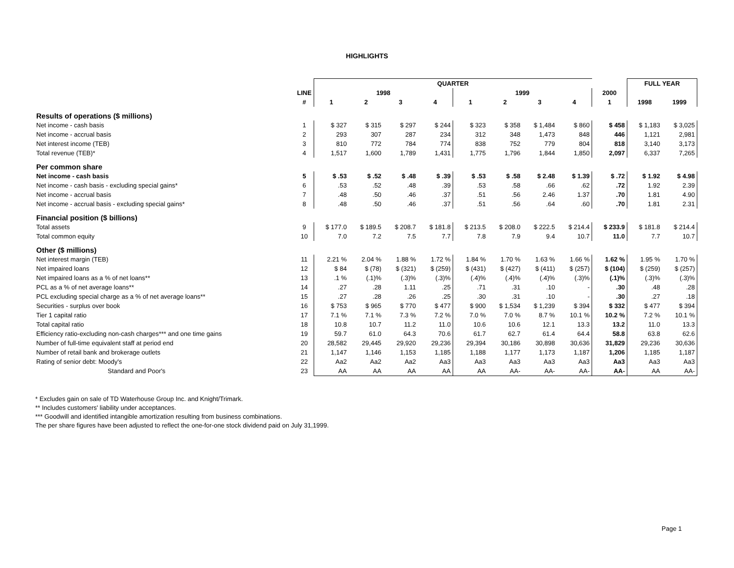HIGHLIGHTS
| | | QUARTER | | | | | | | | | FULL YEAR | |
| | LINE | 1998 | | | | 1999 | | | | 2000 | | |
| | # | 1 | 2 | 3 | 4 | 1 | 2 | 3 | 4 | 1 | 1998 | 1999 |
| Results of operations ($ millions) | | | | | | | | | | | | |
| Net income - cash basis | 1 | $ 327 | $ 315 | $ 297 | $ 244 | $ 323 | $ 358 | $ 1,484 | $ 860 | $ 458 | $ 1,183 | $ 3,025 |
| Net income - accrual basis | 2 | 293 | 307 | 287 | 234 | 312 | 348 | 1,473 | 848 | 446 | 1,121 | 2,981 |
| Net interest income (TEB) | 3 | 810 | 772 | 784 | 774 | 838 | 752 | 779 | 804 | 818 | 3,140 | 3,173 |
| Total revenue (TEB)* | 4 | 1,517 | 1,600 | 1,789 | 1,431 | 1,775 | 1,796 | 1,844 | 1,850 | 2,097 | 6,337 | 7,265 |
| Per common share | | | | | | | | | | | | |
| Net income - cash basis | 5 | $ .53 | $ .52 | $ .48 | $ .39 | $ .53 | $ .58 | $ 2.48 | $ 1.39 | $ .72 | $ 1.92 | $ 4.98 |
| Net income - cash basis - excluding special gains* | 6 | .53 | .52 | .48 | .39 | .53 | .58 | .66 | .62 | .72 | 1.92 | 2.39 |
| Net income - accrual basis | 7 | .48 | .50 | .46 | .37 | .51 | .56 | 2.46 | 1.37 | .70 | 1.81 | 4.90 |
| Net income - accrual basis - excluding special gains* | 8 | .48 | .50 | .46 | .37 | .51 | .56 | .64 | .60 | .70 | 1.81 | 2.31 |
| Financial position ($ billions) | | | | | | | | | | | | |
| Total assets | 9 | $ 177.0 | $ 189.5 | $ 208.7 | $ 181.8 | $ 213.5 | $ 208.0 | $ 222.5 | $ 214.4 | $ 233.9 | $ 181.8 | $ 214.4 |
| Total common equity | 10 | 7.0 | 7.2 | 7.5 | 7.7 | 7.8 | 7.9 | 9.4 | 10.7 | 11.0 | 7.7 | 10.7 |
| Other ($ millions) | | | | | | | | | | | | |
| Net interest margin (TEB) | 11 | 2.21 % | 2.04 % | 1.88 % | 1.72 % | 1.84 % | 1.70 % | 1.63 % | 1.66 % | 1.62 % | 1.95 % | 1.70 % |
| Net impaired loans | 12 | $ 84 | $ (78) | $ (321) | $ (259) | $ (431) | $ (427) | $ (411) | $ (257) | $ (104) | $ (259) | $ (257) |
| Net impaired loans as a % of net loans** | 13 | .1 % | (.1)% | (.3)% | (.3)% | (.4)% | (.4)% | (.4)% | (.3)% | (.1)% | (.3)% | (.3)% |
| PCL as a % of net average loans** | 14 | .27 | .28 | 1.11 | .25 | .71 | .31 | .10 | - | .30 | .48 | .28 |
| PCL excluding special charge as a % of net average loans** | 15 | .27 | .28 | .26 | .25 | .30 | .31 | .10 | - | .30 | .27 | .18 |
| Securities - surplus over book | 16 | $ 753 | $ 965 | $ 770 | $ 477 | $ 900 | $ 1,534 | $ 1,239 | $ 394 | $ 332 | $ 477 | $ 394 |
| Tier 1 capital ratio | 17 | 7.1 % | 7.1 % | 7.3 % | 7.2 % | 7.0 % | 7.0 % | 8.7 % | 10.1 % | 10.2 % | 7.2 % | 10.1 % |
| Total capital ratio | 18 | 10.8 | 10.7 | 11.2 | 11.0 | 10.6 | 10.6 | 12.1 | 13.3 | 13.2 | 11.0 | 13.3 |
| Efficiency ratio-excluding non-cash charges*** and one time gains | 19 | 59.7 | 61.0 | 64.3 | 70.6 | 61.7 | 62.7 | 61.4 | 64.4 | 58.8 | 63.8 | 62.6 |
| Number of full-time equivalent staff at period end | 20 | 28,582 | 29,445 | 29,920 | 29,236 | 29,394 | 30,186 | 30,898 | 30,636 | 31,829 | 29,236 | 30,636 |
| Number of retail bank and brokerage outlets | 21 | 1,147 | 1,146 | 1,153 | 1,185 | 1,188 | 1,177 | 1,173 | 1,187 | 1,206 | 1,185 | 1,187 |
| Rating of senior debt: Moody's | 22 | Aa2 | Aa2 | Aa2 | Aa3 | Aa3 | Aa3 | Aa3 | Aa3 | Aa3 | Aa3 | Aa3 |
| Standard and Poor's | 23 | AA | AA | AA | AA | AA | AA- | AA- | AA- | AA- | AA | AA- |
* Excludes gain on sale of TD Waterhouse Group Inc. and Knight/Trimark.
** Includes customers' liability under acceptances.
*** Goodwill and identified intangible amortization resulting from business combinations.
The per share figures have been adjusted to reflect the one-for-one stock dividend paid on July 31,1999.
Page 1